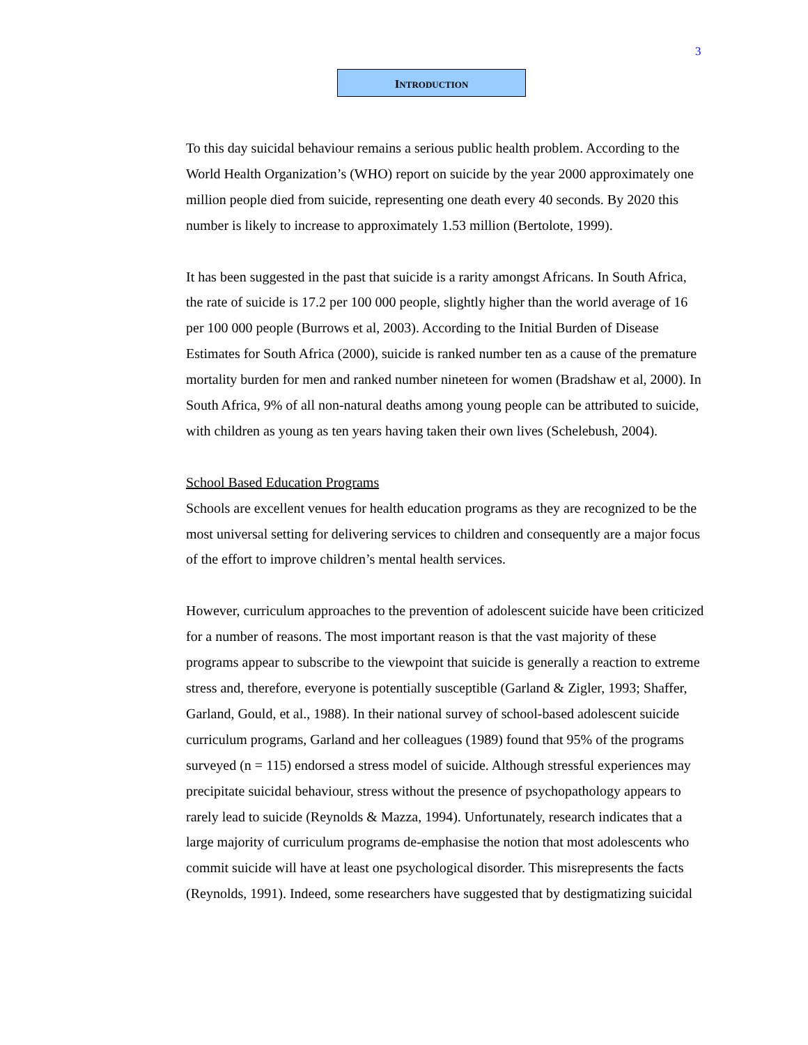3
INTRODUCTION
To this day suicidal behaviour remains a serious public health problem. According to the World Health Organization’s (WHO) report on suicide by the year 2000 approximately one million people died from suicide, representing one death every 40 seconds. By 2020 this number is likely to increase to approximately 1.53 million (Bertolote, 1999).
It has been suggested in the past that suicide is a rarity amongst Africans. In South Africa, the rate of suicide is 17.2 per 100 000 people, slightly higher than the world average of 16 per 100 000 people (Burrows et al, 2003). According to the Initial Burden of Disease Estimates for South Africa (2000), suicide is ranked number ten as a cause of the premature mortality burden for men and ranked number nineteen for women (Bradshaw et al, 2000). In South Africa, 9% of all non-natural deaths among young people can be attributed to suicide, with children as young as ten years having taken their own lives (Schelebush, 2004).
School Based Education Programs
Schools are excellent venues for health education programs as they are recognized to be the most universal setting for delivering services to children and consequently are a major focus of the effort to improve children’s mental health services.
However, curriculum approaches to the prevention of adolescent suicide have been criticized for a number of reasons. The most important reason is that the vast majority of these programs appear to subscribe to the viewpoint that suicide is generally a reaction to extreme stress and, therefore, everyone is potentially susceptible (Garland & Zigler, 1993; Shaffer, Garland, Gould, et al., 1988). In their national survey of school-based adolescent suicide curriculum programs, Garland and her colleagues (1989) found that 95% of the programs surveyed (n = 115) endorsed a stress model of suicide. Although stressful experiences may precipitate suicidal behaviour, stress without the presence of psychopathology appears to rarely lead to suicide (Reynolds & Mazza, 1994). Unfortunately, research indicates that a large majority of curriculum programs de-emphasise the notion that most adolescents who commit suicide will have at least one psychological disorder. This misrepresents the facts (Reynolds, 1991). Indeed, some researchers have suggested that by destigmatizing suicidal